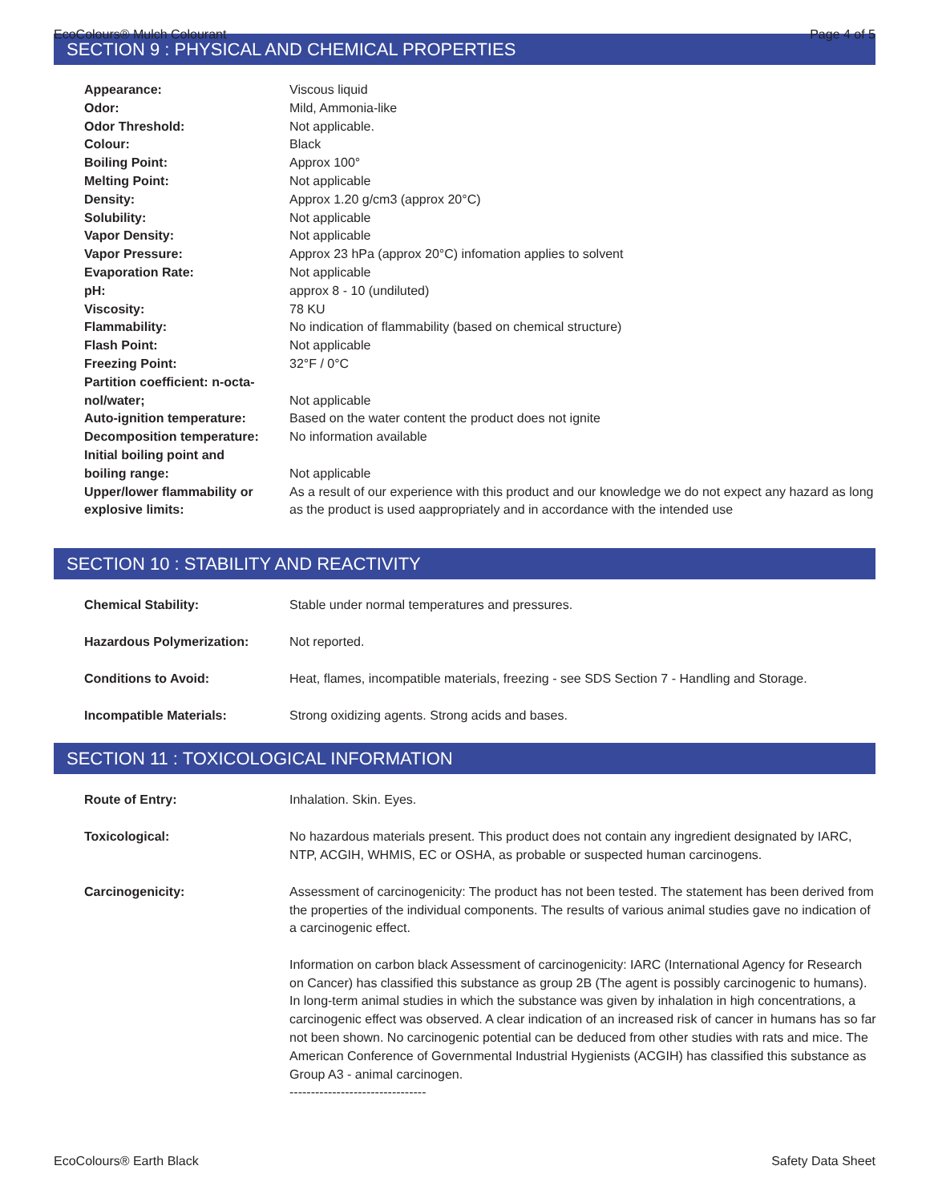EcoColours® Mulch Colourant Page 4 of 5
SECTION 9 : PHYSICAL AND CHEMICAL PROPERTIES
| Appearance: | Viscous liquid |
| Odor: | Mild, Ammonia-like |
| Odor Threshold: | Not applicable. |
| Colour: | Black |
| Boiling Point: | Approx 100° |
| Melting Point: | Not applicable |
| Density: | Approx 1.20 g/cm3 (approx 20°C) |
| Solubility: | Not applicable |
| Vapor Density: | Not applicable |
| Vapor Pressure: | Approx 23 hPa (approx 20°C) infomation applies to solvent |
| Evaporation Rate: | Not applicable |
| pH: | approx 8 - 10 (undiluted) |
| Viscosity: | 78 KU |
| Flammability: | No indication of flammability (based on chemical structure) |
| Flash Point: | Not applicable |
| Freezing Point: | 32°F / 0°C |
| Partition coefficient: n-octa- nol/water; | Not applicable |
| Auto-ignition temperature: | Based on the water content the product does not ignite |
| Decomposition temperature: | No information available |
| Initial boiling point and boiling range: | Not applicable |
| Upper/lower flammability or explosive limits: | As a result of our experience with this product and our knowledge we do not expect any hazard as long as the product is used aappropriately and in accordance with the intended use |
SECTION 10 : STABILITY AND REACTIVITY
| Chemical Stability: | Stable under normal temperatures and pressures. |
| Hazardous Polymerization: | Not reported. |
| Conditions to Avoid: | Heat, flames, incompatible materials, freezing - see SDS Section 7 - Handling and Storage. |
| Incompatible Materials: | Strong oxidizing agents. Strong acids and bases. |
SECTION 11 : TOXICOLOGICAL INFORMATION
| Route of Entry: | Inhalation. Skin. Eyes. |
| Toxicological: | No hazardous materials present. This product does not contain any ingredient designated by IARC, NTP, ACGIH, WHMIS, EC or OSHA, as probable or suspected human carcinogens. |
| Carcinogenicity: | Assessment of carcinogenicity: The product has not been tested. The statement has been derived from the properties of the individual components. The results of various animal studies gave no indication of a carcinogenic effect. Information on carbon black Assessment of carcinogenicity: IARC (International Agency for Research on Cancer) has classified this substance as group 2B (The agent is possibly carcinogenic to humans). In long-term animal studies in which the substance was given by inhalation in high concentrations, a carcinogenic effect was observed. A clear indication of an increased risk of cancer in humans has so far not been shown. No carcinogenic potential can be deduced from other studies with rats and mice. The American Conference of Governmental Industrial Hygienists (ACGIH) has classified this substance as Group A3 - animal carcinogen. -------------------------------- |
EcoColours® Earth Black Safety Data Sheet